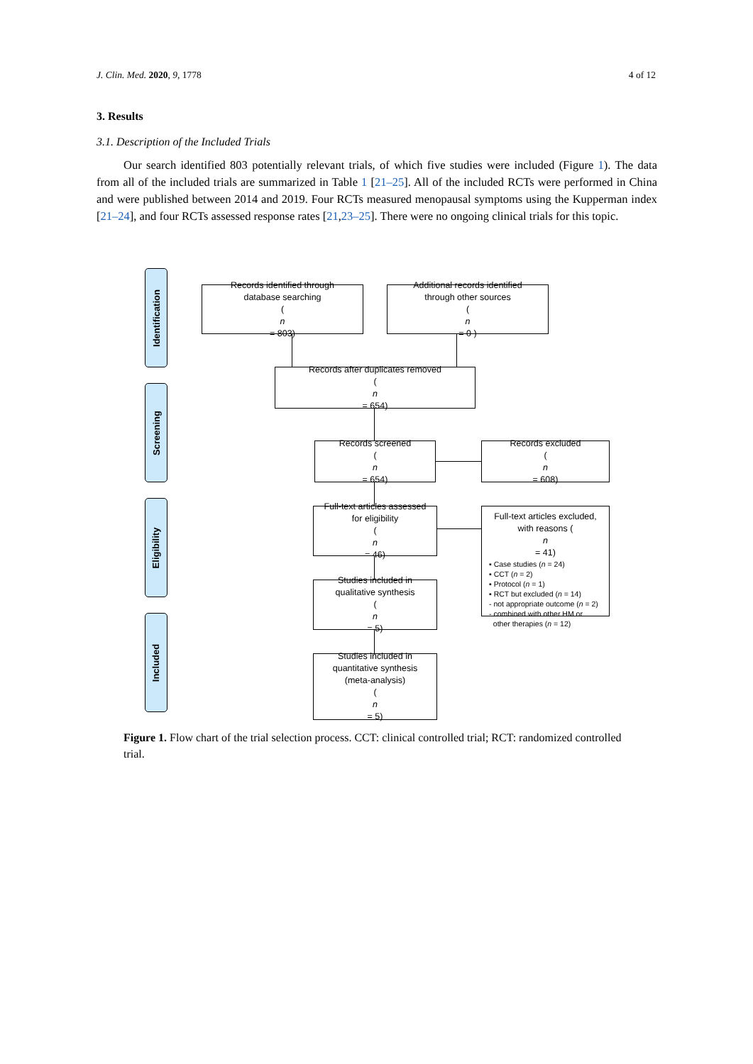J. Clin. Med. 2020, 9, 1778 4 of 12
3. Results
3.1. Description of the Included Trials
Our search identified 803 potentially relevant trials, of which five studies were included (Figure 1). The data from all of the included trials are summarized in Table 1 [21–25]. All of the included RCTs were performed in China and were published between 2014 and 2019. Four RCTs measured menopausal symptoms using the Kupperman index [21–24], and four RCTs assessed response rates [21,23–25]. There were no ongoing clinical trials for this topic.
Identification
Screening
Eligibility
Included
Records identified through
database searching
(n
= 803)
Additional records identified
through other sources
(n
= 0 )
Records after duplicates removed
(n
= 654)
Records screened
(n
= 654)
Records excluded
(n
= 608)
Full-text articles assessed
for eligibility
(n
= 46)
Full-text articles excluded,
with reasons (n
= 41)
▪ Case studies (n = 24)
▪ CCT (n = 2)
▪ Protocol (n = 1)
▪ RCT but excluded (n = 14)
- not appropriate outcome (n = 2)
- combined with other HM or
other therapies (n = 12)
Studies included in
qualitative synthesis
(n
= 5)
Studies included in
quantitative synthesis
(meta-analysis)
(n
= 5)
Figure 1. Flow chart of the trial selection process. CCT: clinical controlled trial; RCT: randomized controlled trial.